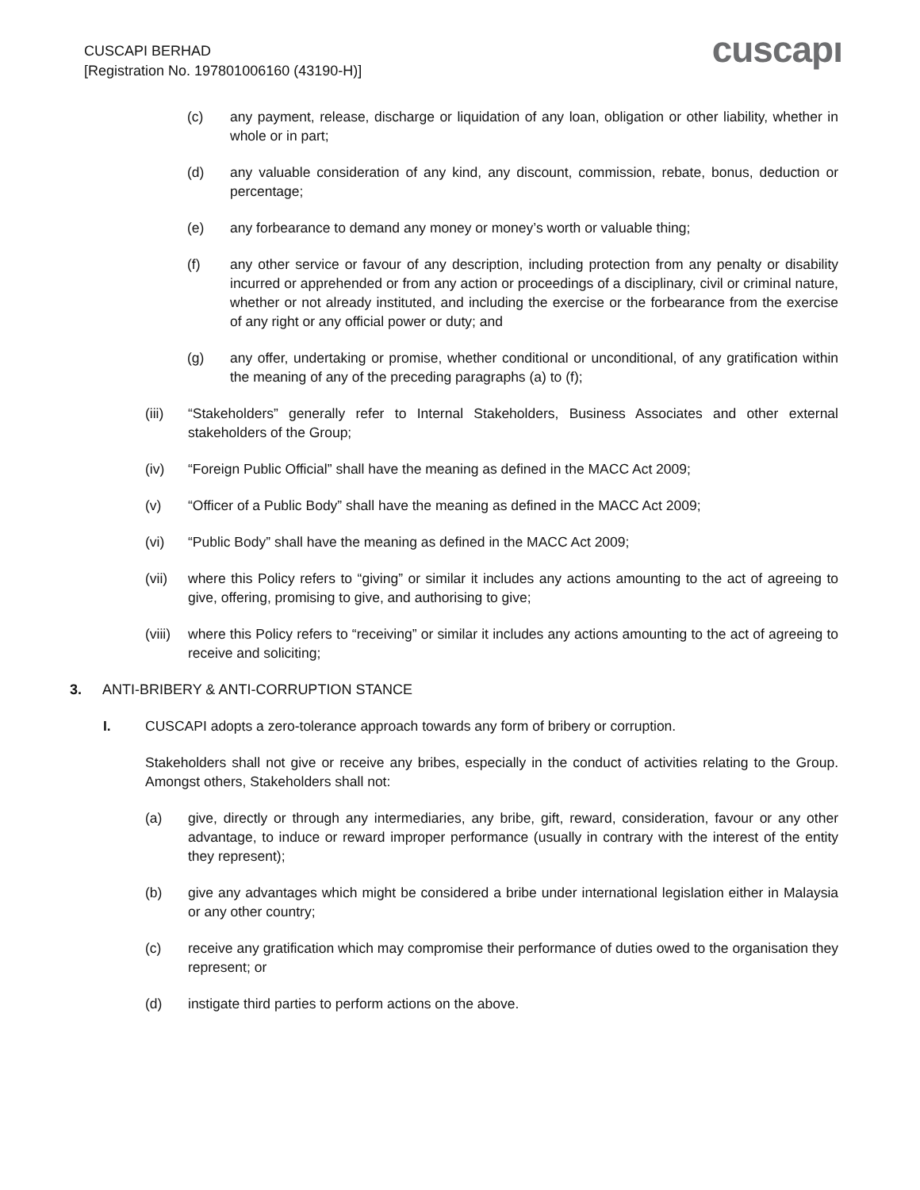CUSCAPI BERHAD
[Registration No. 197801006160 (43190-H)]
cuscapı
(c) any payment, release, discharge or liquidation of any loan, obligation or other liability, whether in whole or in part;
(d) any valuable consideration of any kind, any discount, commission, rebate, bonus, deduction or percentage;
(e) any forbearance to demand any money or money’s worth or valuable thing;
(f) any other service or favour of any description, including protection from any penalty or disability incurred or apprehended or from any action or proceedings of a disciplinary, civil or criminal nature, whether or not already instituted, and including the exercise or the forbearance from the exercise of any right or any official power or duty; and
(g) any offer, undertaking or promise, whether conditional or unconditional, of any gratification within the meaning of any of the preceding paragraphs (a) to (f);
(iii) “Stakeholders” generally refer to Internal Stakeholders, Business Associates and other external stakeholders of the Group;
(iv) “Foreign Public Official” shall have the meaning as defined in the MACC Act 2009;
(v) “Officer of a Public Body” shall have the meaning as defined in the MACC Act 2009;
(vi) “Public Body” shall have the meaning as defined in the MACC Act 2009;
(vii) where this Policy refers to “giving” or similar it includes any actions amounting to the act of agreeing to give, offering, promising to give, and authorising to give;
(viii)
where this Policy refers to “receiving” or similar it includes any actions amounting to the act of agreeing to receive and soliciting;
3. ANTI-BRIBERY & ANTI-CORRUPTION STANCE
I. CUSCAPI adopts a zero-tolerance approach towards any form of bribery or corruption.
Stakeholders shall not give or receive any bribes, especially in the conduct of activities relating to the Group. Amongst others, Stakeholders shall not:
(a) give, directly or through any intermediaries, any bribe, gift, reward, consideration, favour or any other advantage, to induce or reward improper performance (usually in contrary with the interest of the entity they represent);
(b) give any advantages which might be considered a bribe under international legislation either in Malaysia or any other country;
(c) receive any gratification which may compromise their performance of duties owed to the organisation they represent; or
(d) instigate third parties to perform actions on the above.